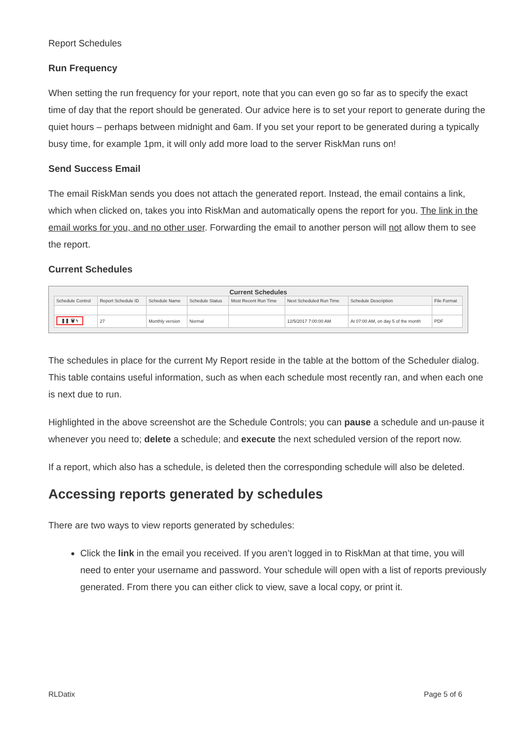Report Schedules
Run Frequency
When setting the run frequency for your report, note that you can even go so far as to specify the exact time of day that the report should be generated. Our advice here is to set your report to generate during the quiet hours – perhaps between midnight and 6am. If you set your report to be generated during a typically busy time, for example 1pm, it will only add more load to the server RiskMan runs on!
Send Success Email
The email RiskMan sends you does not attach the generated report. Instead, the email contains a link, which when clicked on, takes you into RiskMan and automatically opens the report for you. The link in the email works for you, and no other user. Forwarding the email to another person will not allow them to see the report.
Current Schedules
Current Schedules
| Schedule Control | Report Schedule ID | Schedule Name | Schedule Status | Most Recent Run Time | Next Scheduled Run Time | Schedule Description | File Format |
| --- | --- | --- | --- | --- | --- | --- | --- |
| ❚❚ 🗑 ϟ | 27 | Monthly version | Normal | | 12/5/2017 7:00:00 AM | At 07:00 AM, on day 5 of the month | PDF |
The schedules in place for the current My Report reside in the table at the bottom of the Scheduler dialog. This table contains useful information, such as when each schedule most recently ran, and when each one is next due to run.
Highlighted in the above screenshot are the Schedule Controls; you can pause a schedule and un-pause it whenever you need to; delete a schedule; and execute the next scheduled version of the report now.
If a report, which also has a schedule, is deleted then the corresponding schedule will also be deleted.
Accessing reports generated by schedules
There are two ways to view reports generated by schedules:
Click the link in the email you received. If you aren’t logged in to RiskMan at that time, you will need to enter your username and password. Your schedule will open with a list of reports previously generated. From there you can either click to view, save a local copy, or print it.
RLDatix Page 5 of 6